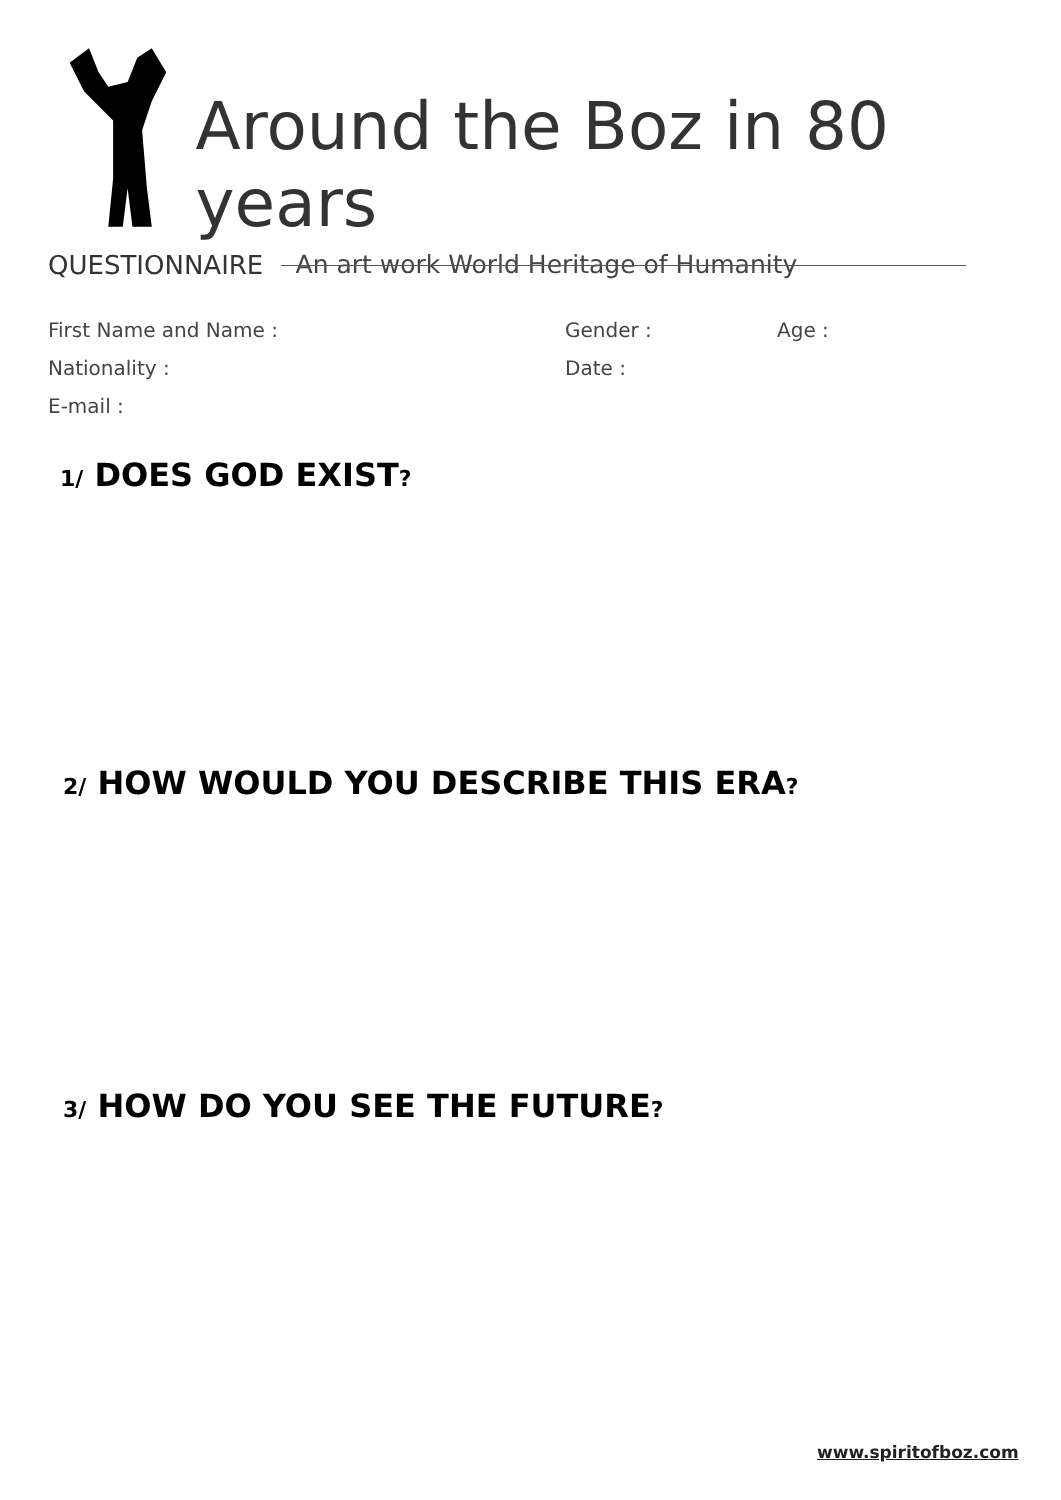Around the Boz in 80 years
An art work World Heritage of Humanity
QUESTIONNAIRE
First Name and Name :
Nationality :
E-mail :
Gender :
Date :
Age :
1/ DOES GOD EXIST?
2/ HOW WOULD YOU DESCRIBE THIS ERA?
3/ HOW DO YOU SEE THE FUTURE?
www.spiritofboz.com